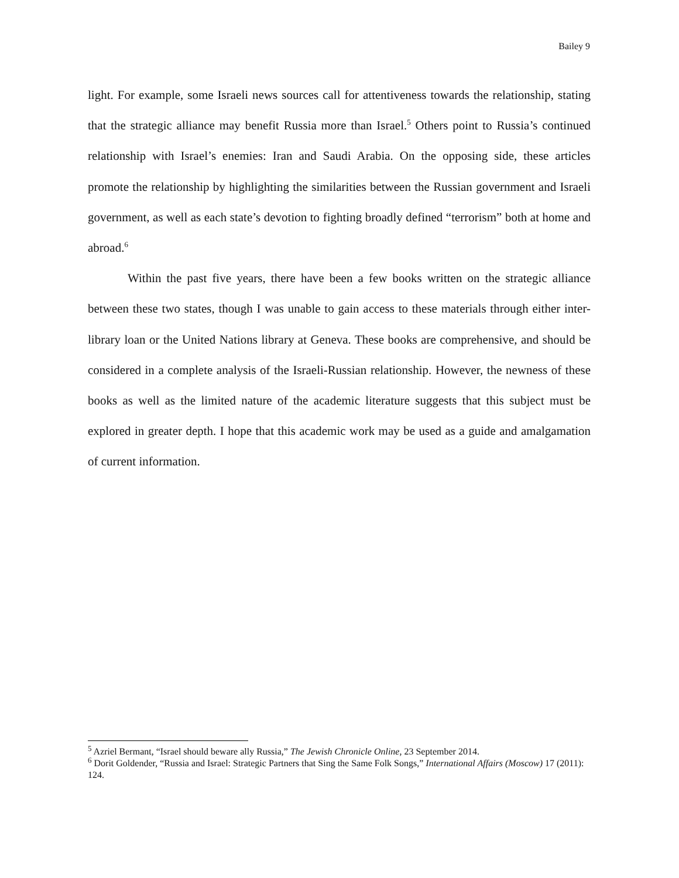Bailey 9
light. For example, some Israeli news sources call for attentiveness towards the relationship, stating that the strategic alliance may benefit Russia more than Israel.<sup>5</sup> Others point to Russia’s continued relationship with Israel’s enemies: Iran and Saudi Arabia. On the opposing side, these articles promote the relationship by highlighting the similarities between the Russian government and Israeli government, as well as each state’s devotion to fighting broadly defined “terrorism” both at home and abroad.<sup>6</sup>
Within the past five years, there have been a few books written on the strategic alliance between these two states, though I was unable to gain access to these materials through either inter-library loan or the United Nations library at Geneva. These books are comprehensive, and should be considered in a complete analysis of the Israeli-Russian relationship. However, the newness of these books as well as the limited nature of the academic literature suggests that this subject must be explored in greater depth. I hope that this academic work may be used as a guide and amalgamation of current information.
<sup>5</sup> Azriel Bermant, “Israel should beware ally Russia,” The Jewish Chronicle Online, 23 September 2014.
<sup>6</sup> Dorit Goldender, “Russia and Israel: Strategic Partners that Sing the Same Folk Songs,” International Affairs (Moscow) 17 (2011): 124.